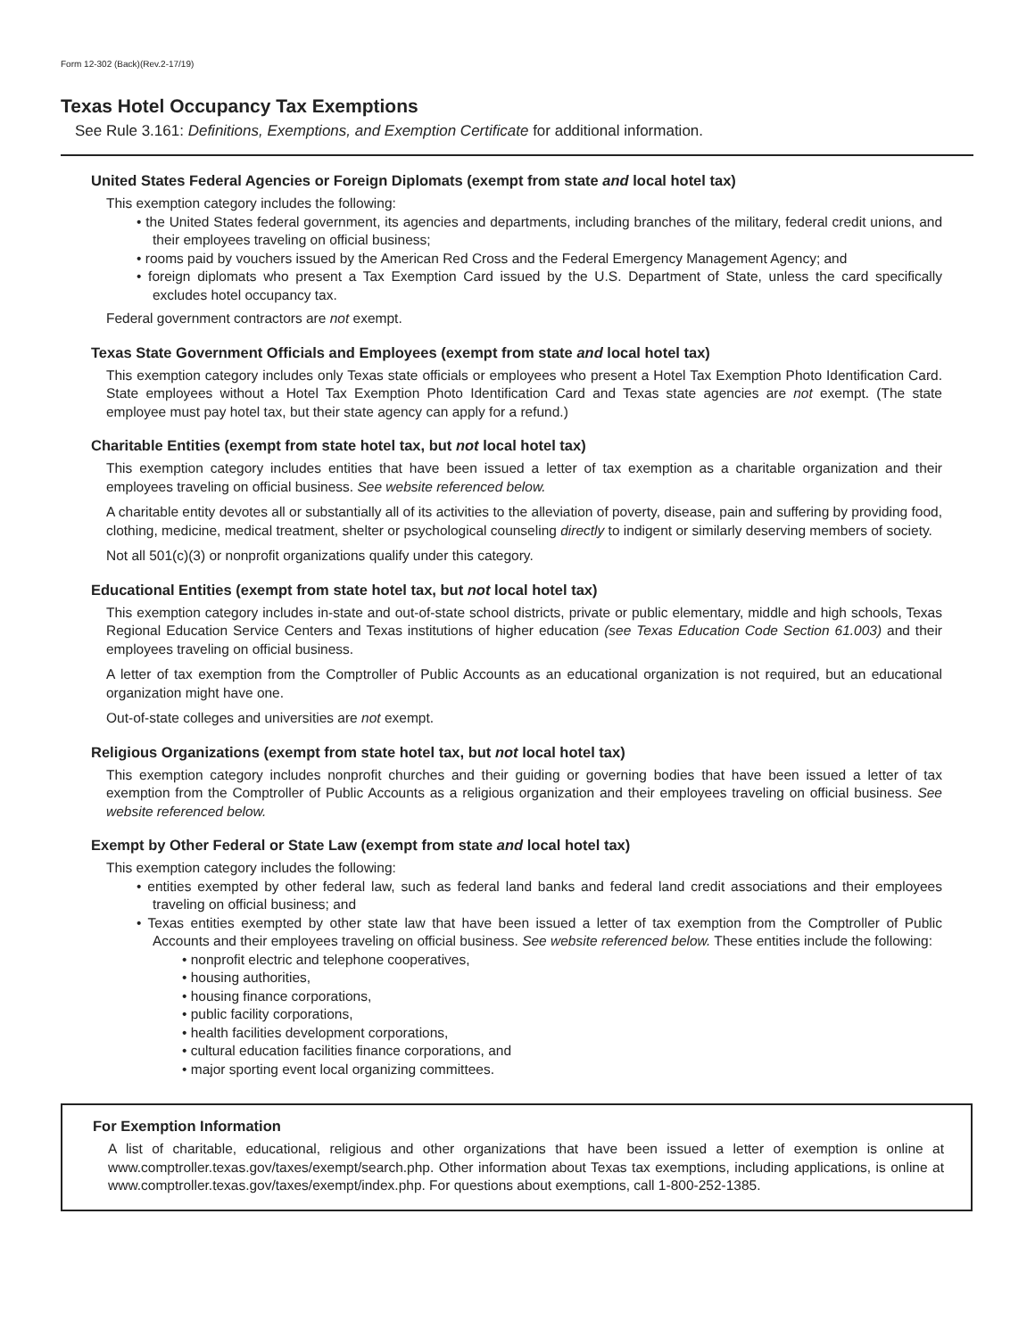Form 12-302 (Back)(Rev.2-17/19)
Texas Hotel Occupancy Tax Exemptions
See Rule 3.161: Definitions, Exemptions, and Exemption Certificate for additional information.
United States Federal Agencies or Foreign Diplomats (exempt from state and local hotel tax)
This exemption category includes the following:
• the United States federal government, its agencies and departments, including branches of the military, federal credit unions, and their employees traveling on official business;
• rooms paid by vouchers issued by the American Red Cross and the Federal Emergency Management Agency; and
• foreign diplomats who present a Tax Exemption Card issued by the U.S. Department of State, unless the card specifically excludes hotel occupancy tax.
Federal government contractors are not exempt.
Texas State Government Officials and Employees (exempt from state and local hotel tax)
This exemption category includes only Texas state officials or employees who present a Hotel Tax Exemption Photo Identification Card. State employees without a Hotel Tax Exemption Photo Identification Card and Texas state agencies are not exempt. (The state employee must pay hotel tax, but their state agency can apply for a refund.)
Charitable Entities (exempt from state hotel tax, but not local hotel tax)
This exemption category includes entities that have been issued a letter of tax exemption as a charitable organization and their employees traveling on official business. See website referenced below.
A charitable entity devotes all or substantially all of its activities to the alleviation of poverty, disease, pain and suffering by providing food, clothing, medicine, medical treatment, shelter or psychological counseling directly to indigent or similarly deserving members of society.
Not all 501(c)(3) or nonprofit organizations qualify under this category.
Educational Entities (exempt from state hotel tax, but not local hotel tax)
This exemption category includes in-state and out-of-state school districts, private or public elementary, middle and high schools, Texas Regional Education Service Centers and Texas institutions of higher education (see Texas Education Code Section 61.003) and their employees traveling on official business.
A letter of tax exemption from the Comptroller of Public Accounts as an educational organization is not required, but an educational organization might have one.
Out-of-state colleges and universities are not exempt.
Religious Organizations (exempt from state hotel tax, but not local hotel tax)
This exemption category includes nonprofit churches and their guiding or governing bodies that have been issued a letter of tax exemption from the Comptroller of Public Accounts as a religious organization and their employees traveling on official business. See website referenced below.
Exempt by Other Federal or State Law (exempt from state and local hotel tax)
This exemption category includes the following:
• entities exempted by other federal law, such as federal land banks and federal land credit associations and their employees traveling on official business; and
• Texas entities exempted by other state law that have been issued a letter of tax exemption from the Comptroller of Public Accounts and their employees traveling on official business. See website referenced below. These entities include the following:
• nonprofit electric and telephone cooperatives,
• housing authorities,
• housing finance corporations,
• public facility corporations,
• health facilities development corporations,
• cultural education facilities finance corporations, and
• major sporting event local organizing committees.
For Exemption Information
A list of charitable, educational, religious and other organizations that have been issued a letter of exemption is online at www.comptroller.texas.gov/taxes/exempt/search.php. Other information about Texas tax exemptions, including applications, is online at www.comptroller.texas.gov/taxes/exempt/index.php. For questions about exemptions, call 1-800-252-1385.